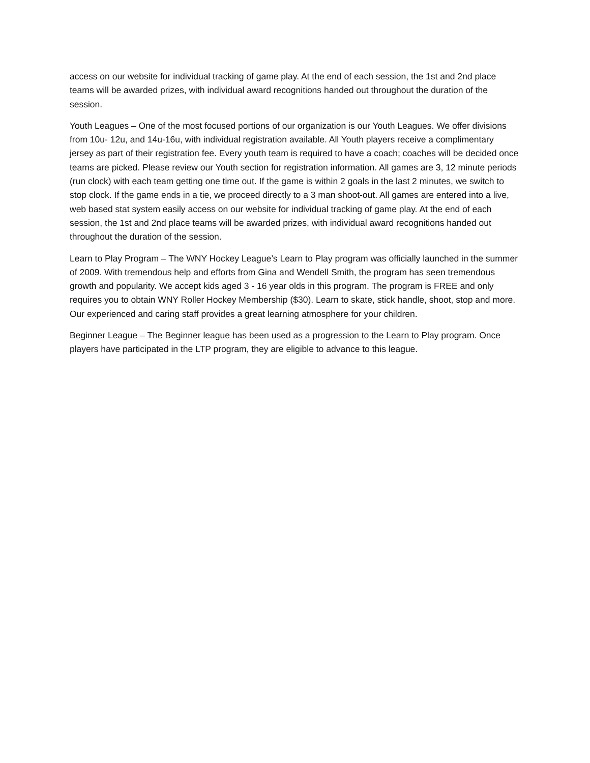access on our website for individual tracking of game play. At the end of each session, the 1st and 2nd place teams will be awarded prizes, with individual award recognitions handed out throughout the duration of the session.
Youth Leagues – One of the most focused portions of our organization is our Youth Leagues. We offer divisions from 10u- 12u, and 14u-16u, with individual registration available. All Youth players receive a complimentary jersey as part of their registration fee. Every youth team is required to have a coach; coaches will be decided once teams are picked. Please review our Youth section for registration information. All games are 3, 12 minute periods (run clock) with each team getting one time out. If the game is within 2 goals in the last 2 minutes, we switch to stop clock. If the game ends in a tie, we proceed directly to a 3 man shoot-out. All games are entered into a live, web based stat system easily access on our website for individual tracking of game play. At the end of each session, the 1st and 2nd place teams will be awarded prizes, with individual award recognitions handed out throughout the duration of the session.
Learn to Play Program – The WNY Hockey League’s Learn to Play program was officially launched in the summer of 2009. With tremendous help and efforts from Gina and Wendell Smith, the program has seen tremendous growth and popularity. We accept kids aged 3 - 16 year olds in this program. The program is FREE and only requires you to obtain WNY Roller Hockey Membership ($30). Learn to skate, stick handle, shoot, stop and more. Our experienced and caring staff provides a great learning atmosphere for your children.
Beginner League – The Beginner league has been used as a progression to the Learn to Play program. Once players have participated in the LTP program, they are eligible to advance to this league.